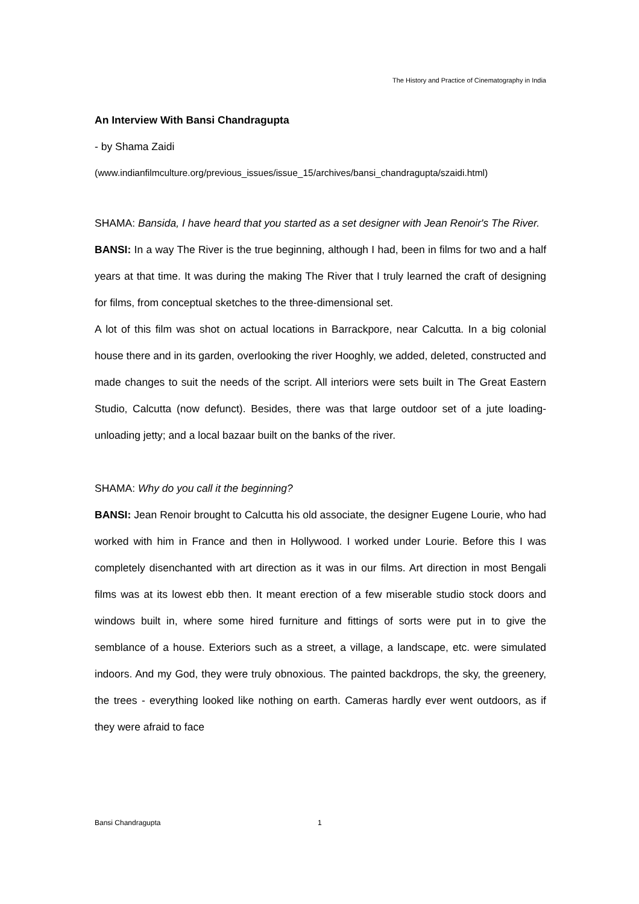The History and Practice of Cinematography in India
An Interview With Bansi Chandragupta
- by Shama Zaidi
(www.indianfilmculture.org/previous_issues/issue_15/archives/bansi_chandragupta/szaidi.html)
SHAMA: Bansida, I have heard that you started as a set designer with Jean Renoir's The River.
BANSI: In a way The River is the true beginning, although I had, been in films for two and a half years at that time. It was during the making The River that I truly learned the craft of designing for films, from conceptual sketches to the three-dimensional set.
A lot of this film was shot on actual locations in Barrackpore, near Calcutta. In a big colonial house there and in its garden, overlooking the river Hooghly, we added, deleted, constructed and made changes to suit the needs of the script. All interiors were sets built in The Great Eastern Studio, Calcutta (now defunct). Besides, there was that large outdoor set of a jute loading-unloading jetty; and a local bazaar built on the banks of the river.
SHAMA: Why do you call it the beginning?
BANSI: Jean Renoir brought to Calcutta his old associate, the designer Eugene Lourie, who had worked with him in France and then in Hollywood. I worked under Lourie. Before this I was completely disenchanted with art direction as it was in our films. Art direction in most Bengali films was at its lowest ebb then. It meant erection of a few miserable studio stock doors and windows built in, where some hired furniture and fittings of sorts were put in to give the semblance of a house. Exteriors such as a street, a village, a landscape, etc. were simulated indoors. And my God, they were truly obnoxious. The painted backdrops, the sky, the greenery, the trees - everything looked like nothing on earth. Cameras hardly ever went outdoors, as if they were afraid to face
Bansi Chandragupta 1